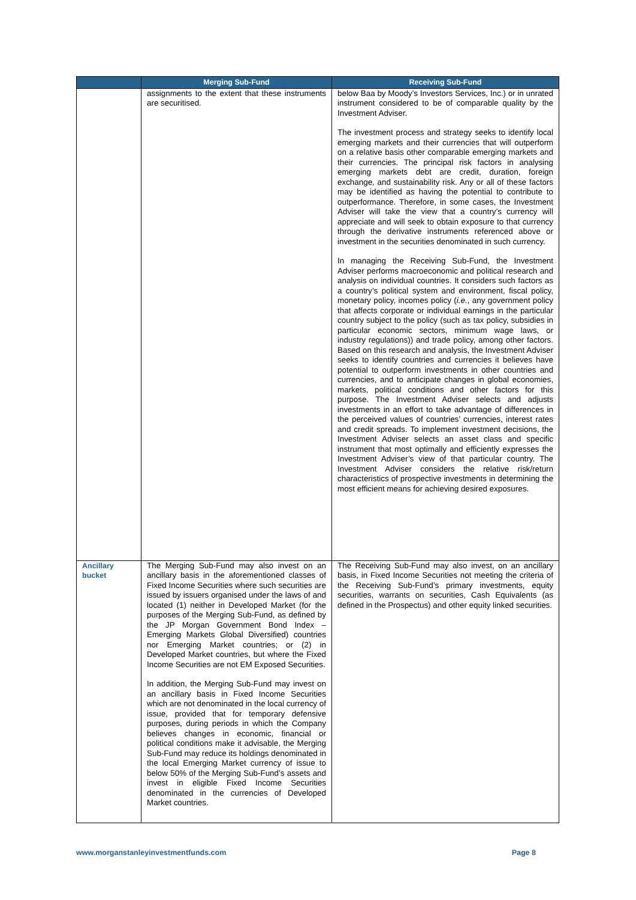| | Merging Sub-Fund | Receiving Sub-Fund |
| --- | --- | --- |
| | assignments to the extent that these instruments are securitised. | below Baa by Moody’s Investors Services, Inc.) or in unrated instrument considered to be of comparable quality by the Investment Adviser. The investment process and strategy seeks to identify local emerging markets and their currencies that will outperform on a relative basis other comparable emerging markets and their currencies. The principal risk factors in analysing emerging markets debt are credit, duration, foreign exchange, and sustainability risk. Any or all of these factors may be identified as having the potential to contribute to outperformance. Therefore, in some cases, the Investment Adviser will take the view that a country’s currency will appreciate and will seek to obtain exposure to that currency through the derivative instruments referenced above or investment in the securities denominated in such currency. In managing the Receiving Sub-Fund, the Investment Adviser performs macroeconomic and political research and analysis on individual countries. It considers such factors as a country’s political system and environment, fiscal policy, monetary policy, incomes policy ( i.e. , any government policy that affects corporate or individual earnings in the particular country subject to the policy (such as tax policy, subsidies in particular economic sectors, minimum wage laws, or industry regulations)) and trade policy, among other factors. Based on this research and analysis, the Investment Adviser seeks to identify countries and currencies it believes have potential to outperform investments in other countries and currencies, and to anticipate changes in global economies, markets, political conditions and other factors for this purpose. The Investment Adviser selects and adjusts investments in an effort to take advantage of differences in the perceived values of countries’ currencies, interest rates and credit spreads. To implement investment decisions, the Investment Adviser selects an asset class and specific instrument that most optimally and efficiently expresses the Investment Adviser’s view of that particular country. The Investment Adviser considers the relative risk/return characteristics of prospective investments in determining the most efficient means for achieving desired exposures. |
| Ancillary bucket | The Merging Sub-Fund may also invest on an ancillary basis in the aforementioned classes of Fixed Income Securities where such securities are issued by issuers organised under the laws of and located (1) neither in Developed Market (for the purposes of the Merging Sub-Fund, as defined by the JP Morgan Government Bond Index – Emerging Markets Global Diversified) countries nor Emerging Market countries; or (2) in Developed Market countries, but where the Fixed Income Securities are not EM Exposed Securities. In addition, the Merging Sub-Fund may invest on an ancillary basis in Fixed Income Securities which are not denominated in the local currency of issue, provided that for temporary defensive purposes, during periods in which the Company believes changes in economic, financial or political conditions make it advisable, the Merging Sub-Fund may reduce its holdings denominated in the local Emerging Market currency of issue to below 50% of the Merging Sub-Fund’s assets and invest in eligible Fixed Income Securities denominated in the currencies of Developed Market countries. | The Receiving Sub-Fund may also invest, on an ancillary basis, in Fixed Income Securities not meeting the criteria of the Receiving Sub-Fund’s primary investments, equity securities, warrants on securities, Cash Equivalents (as defined in the Prospectus) and other equity linked securities. |
www.morganstanleyinvestmentfunds.com Page 8